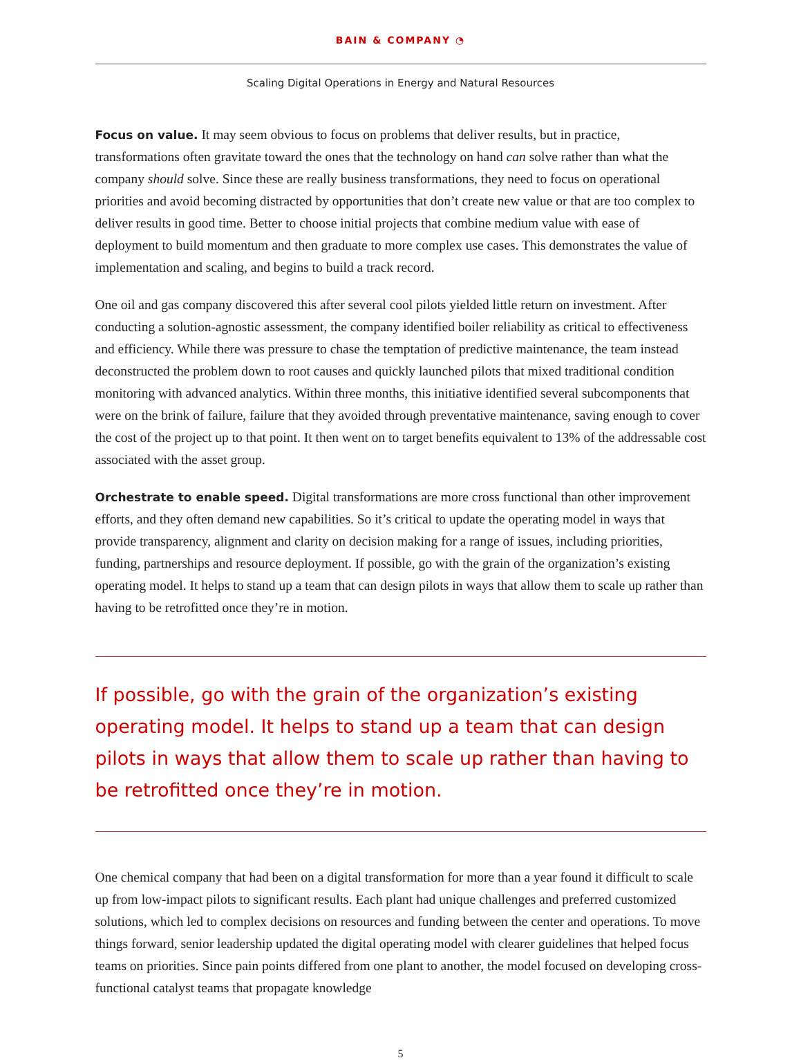BAIN & COMPANY ◔
Scaling Digital Operations in Energy and Natural Resources
Focus on value. It may seem obvious to focus on problems that deliver results, but in practice, transformations often gravitate toward the ones that the technology on hand can solve rather than what the company should solve. Since these are really business transformations, they need to focus on operational priorities and avoid becoming distracted by opportunities that don’t create new value or that are too complex to deliver results in good time. Better to choose initial projects that combine medium value with ease of deployment to build momentum and then graduate to more complex use cases. This demonstrates the value of implementation and scaling, and begins to build a track record.
One oil and gas company discovered this after several cool pilots yielded little return on investment. After conducting a solution-agnostic assessment, the company identified boiler reliability as critical to effectiveness and efficiency. While there was pressure to chase the temptation of predictive maintenance, the team instead deconstructed the problem down to root causes and quickly launched pilots that mixed traditional condition monitoring with advanced analytics. Within three months, this initiative identified several subcomponents that were on the brink of failure, failure that they avoided through preventative maintenance, saving enough to cover the cost of the project up to that point. It then went on to target benefits equivalent to 13% of the addressable cost associated with the asset group.
Orchestrate to enable speed. Digital transformations are more cross functional than other improvement efforts, and they often demand new capabilities. So it’s critical to update the operating model in ways that provide transparency, alignment and clarity on decision making for a range of issues, including priorities, funding, partnerships and resource deployment. If possible, go with the grain of the organization’s existing operating model. It helps to stand up a team that can design pilots in ways that allow them to scale up rather than having to be retrofitted once they’re in motion.
If possible, go with the grain of the organization’s existing operating model. It helps to stand up a team that can design pilots in ways that allow them to scale up rather than having to be retrofitted once they’re in motion.
One chemical company that had been on a digital transformation for more than a year found it difficult to scale up from low-impact pilots to significant results. Each plant had unique challenges and preferred customized solutions, which led to complex decisions on resources and funding between the center and operations. To move things forward, senior leadership updated the digital operating model with clearer guidelines that helped focus teams on priorities. Since pain points differed from one plant to another, the model focused on developing cross-functional catalyst teams that propagate knowledge
5